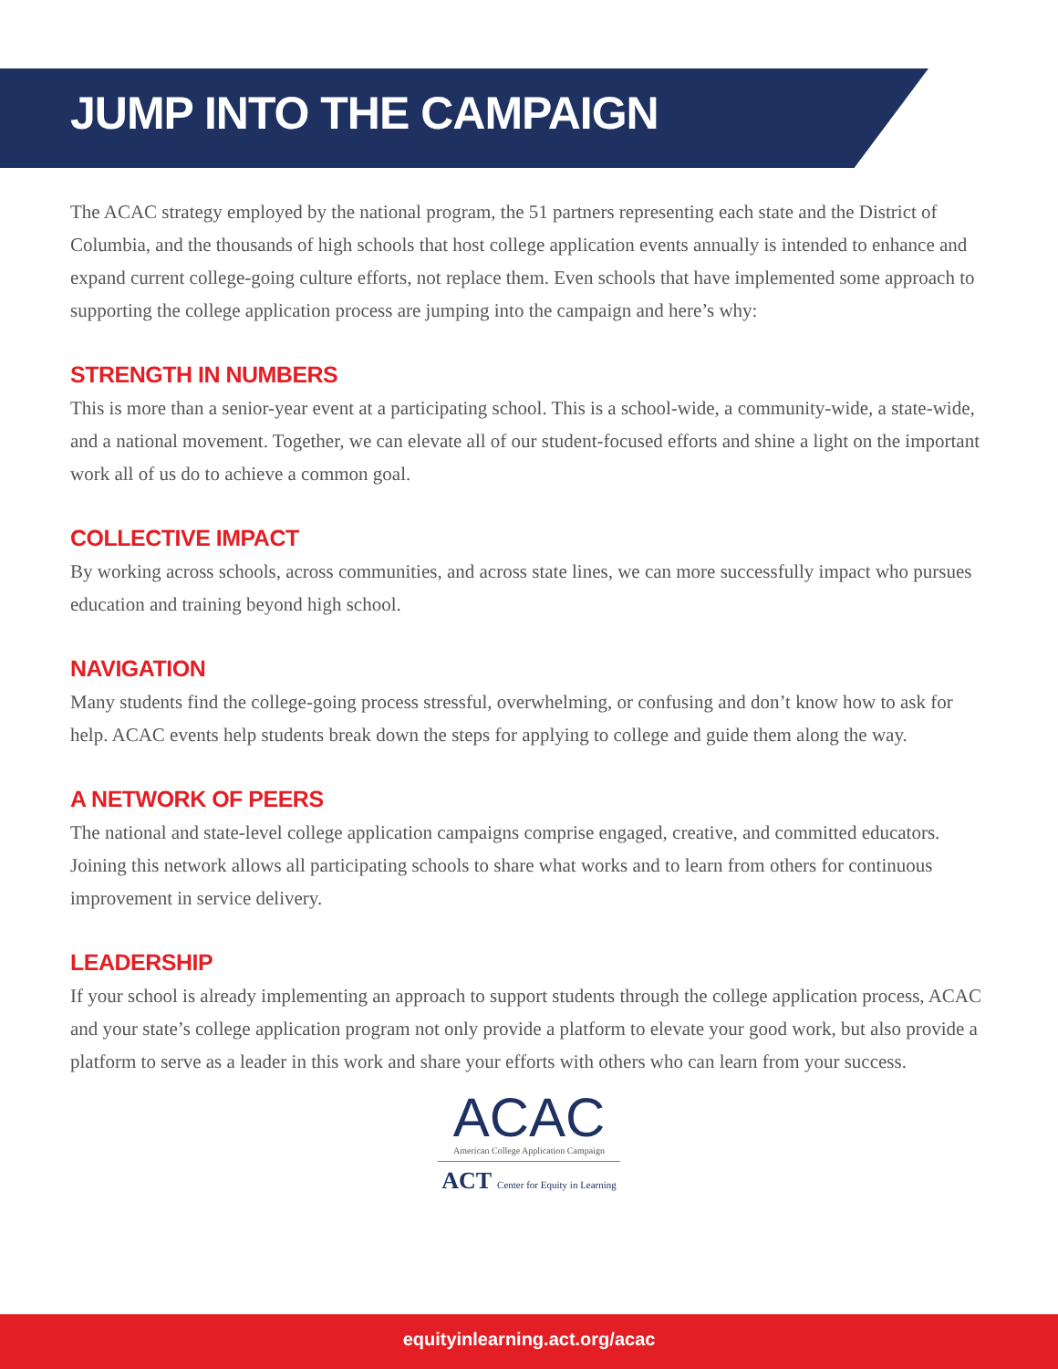JUMP INTO THE CAMPAIGN
The ACAC strategy employed by the national program, the 51 partners representing each state and the District of Columbia, and the thousands of high schools that host college application events annually is intended to enhance and expand current college-going culture efforts, not replace them. Even schools that have implemented some approach to supporting the college application process are jumping into the campaign and here’s why:
STRENGTH IN NUMBERS
This is more than a senior-year event at a participating school. This is a school-wide, a community-wide, a state-wide, and a national movement. Together, we can elevate all of our student-focused efforts and shine a light on the important work all of us do to achieve a common goal.
COLLECTIVE IMPACT
By working across schools, across communities, and across state lines, we can more successfully impact who pursues education and training beyond high school.
NAVIGATION
Many students find the college-going process stressful, overwhelming, or confusing and don’t know how to ask for help. ACAC events help students break down the steps for applying to college and guide them along the way.
A NETWORK OF PEERS
The national and state-level college application campaigns comprise engaged, creative, and committed educators. Joining this network allows all participating schools to share what works and to learn from others for continuous improvement in service delivery.
LEADERSHIP
If your school is already implementing an approach to support students through the college application process, ACAC and your state’s college application program not only provide a platform to elevate your good work, but also provide a platform to serve as a leader in this work and share your efforts with others who can learn from your success.
ACAC
American College Application Campaign
ACT Center for Equity in Learning
equityinlearning.act.org/acac